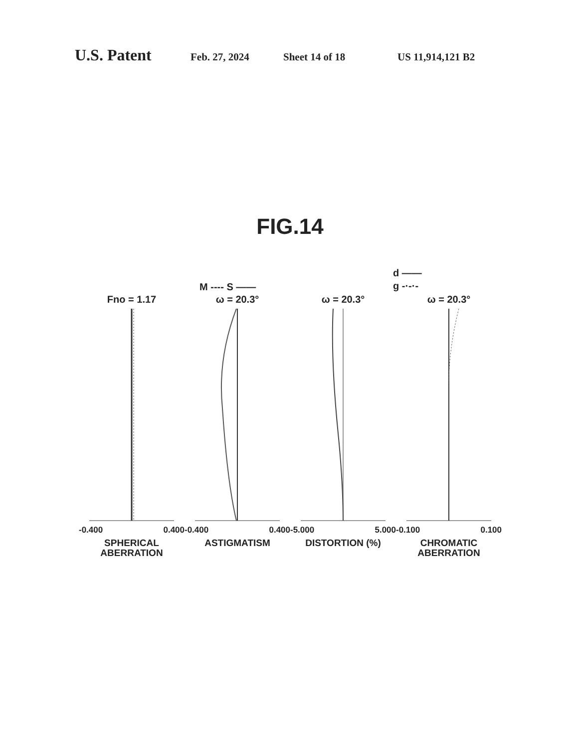U.S. Patent
Feb. 27, 2024 Sheet 14 of 18 US 11,914,121 B2
FIG.14
M ---- S ——
d ——
g -·-·-
Fno = 1.17
-0.400 0.400
SPHERICAL
ABERRATION
ω = 20.3°
-0.400 0.400
ASTIGMATISM
ω = 20.3°
-5.000 5.000
DISTORTION (%)
ω = 20.3°
-0.100 0.100
CHROMATIC
ABERRATION